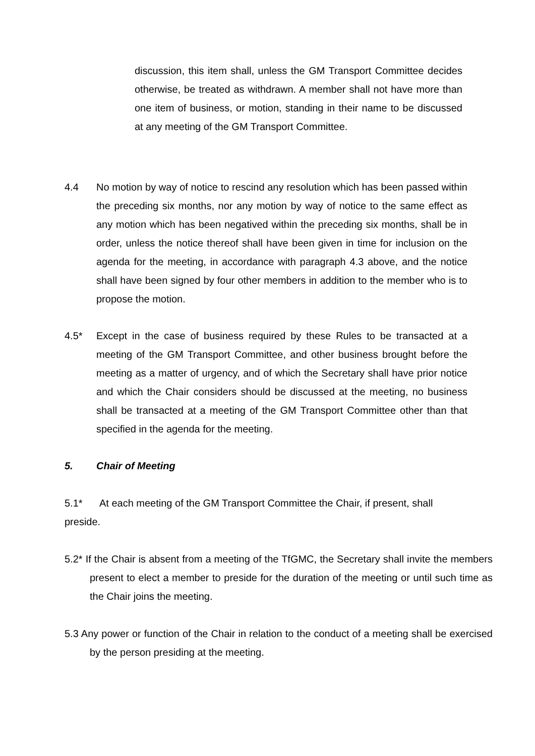discussion, this item shall, unless the GM Transport Committee decides otherwise, be treated as withdrawn. A member shall not have more than one item of business, or motion, standing in their name to be discussed at any meeting of the GM Transport Committee.
4.4 No motion by way of notice to rescind any resolution which has been passed within the preceding six months, nor any motion by way of notice to the same effect as any motion which has been negatived within the preceding six months, shall be in order, unless the notice thereof shall have been given in time for inclusion on the agenda for the meeting, in accordance with paragraph 4.3 above, and the notice shall have been signed by four other members in addition to the member who is to propose the motion.
4.5* Except in the case of business required by these Rules to be transacted at a meeting of the GM Transport Committee, and other business brought before the meeting as a matter of urgency, and of which the Secretary shall have prior notice and which the Chair considers should be discussed at the meeting, no business shall be transacted at a meeting of the GM Transport Committee other than that specified in the agenda for the meeting.
5. Chair of Meeting
5.1* At each meeting of the GM Transport Committee the Chair, if present, shall preside.
5.2* If the Chair is absent from a meeting of the TfGMC, the Secretary shall invite the members present to elect a member to preside for the duration of the meeting or until such time as the Chair joins the meeting.
5.3 Any power or function of the Chair in relation to the conduct of a meeting shall be exercised by the person presiding at the meeting.